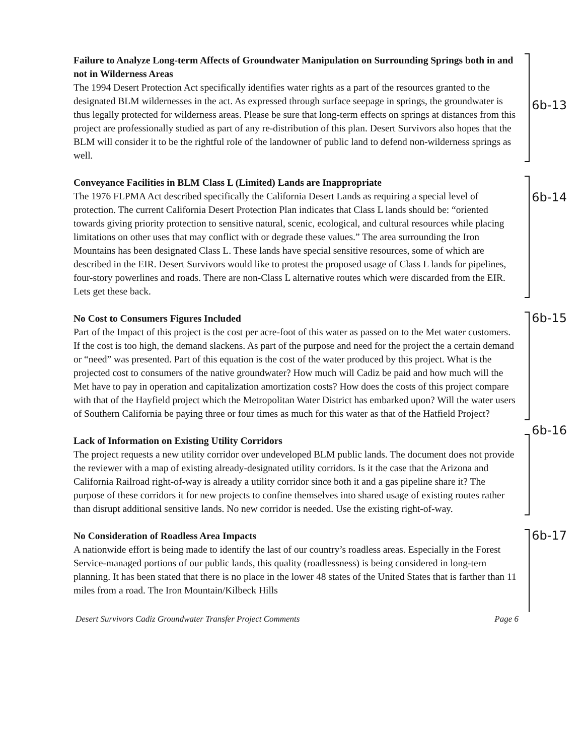6b-13
Failure to Analyze Long-term Affects of Groundwater Manipulation on Surrounding Springs both in and not in Wilderness Areas
The 1994 Desert Protection Act specifically identifies water rights as a part of the resources granted to the designated BLM wildernesses in the act. As expressed through surface seepage in springs, the groundwater is thus legally protected for wilderness areas. Please be sure that long-term effects on springs at distances from this project are professionally studied as part of any re-distribution of this plan. Desert Survivors also hopes that the BLM will consider it to be the rightful role of the landowner of public land to defend non-wilderness springs as well.
6b-14
Conveyance Facilities in BLM Class L (Limited) Lands are Inappropriate
The 1976 FLPMA Act described specifically the California Desert Lands as requiring a special level of protection. The current California Desert Protection Plan indicates that Class L lands should be: “oriented towards giving priority protection to sensitive natural, scenic, ecological, and cultural resources while placing limitations on other uses that may conflict with or degrade these values.” The area surrounding the Iron Mountains has been designated Class L. These lands have special sensitive resources, some of which are described in the EIR. Desert Survivors would like to protest the proposed usage of Class L lands for pipelines, four-story powerlines and roads. There are non-Class L alternative routes which were discarded from the EIR. Lets get these back.
6b-15
No Cost to Consumers Figures Included
Part of the Impact of this project is the cost per acre-foot of this water as passed on to the Met water customers. If the cost is too high, the demand slackens. As part of the purpose and need for the project the a certain demand or “need” was presented. Part of this equation is the cost of the water produced by this project. What is the projected cost to consumers of the native groundwater? How much will Cadiz be paid and how much will the Met have to pay in operation and capitalization amortization costs? How does the costs of this project compare with that of the Hayfield project which the Metropolitan Water District has embarked upon? Will the water users of Southern California be paying three or four times as much for this water as that of the Hatfield Project?
6b-16
Lack of Information on Existing Utility Corridors
The project requests a new utility corridor over undeveloped BLM public lands. The document does not provide the reviewer with a map of existing already-designated utility corridors. Is it the case that the Arizona and California Railroad right-of-way is already a utility corridor since both it and a gas pipeline share it? The purpose of these corridors it for new projects to confine themselves into shared usage of existing routes rather than disrupt additional sensitive lands. No new corridor is needed. Use the existing right-of-way.
6b-17
No Consideration of Roadless Area Impacts
A nationwide effort is being made to identify the last of our country’s roadless areas. Especially in the Forest Service-managed portions of our public lands, this quality (roadlessness) is being considered in long-tern planning. It has been stated that there is no place in the lower 48 states of the United States that is farther than 11 miles from a road. The Iron Mountain/Kilbeck Hills
Desert Survivors Cadiz Groundwater Transfer Project Comments Page 6